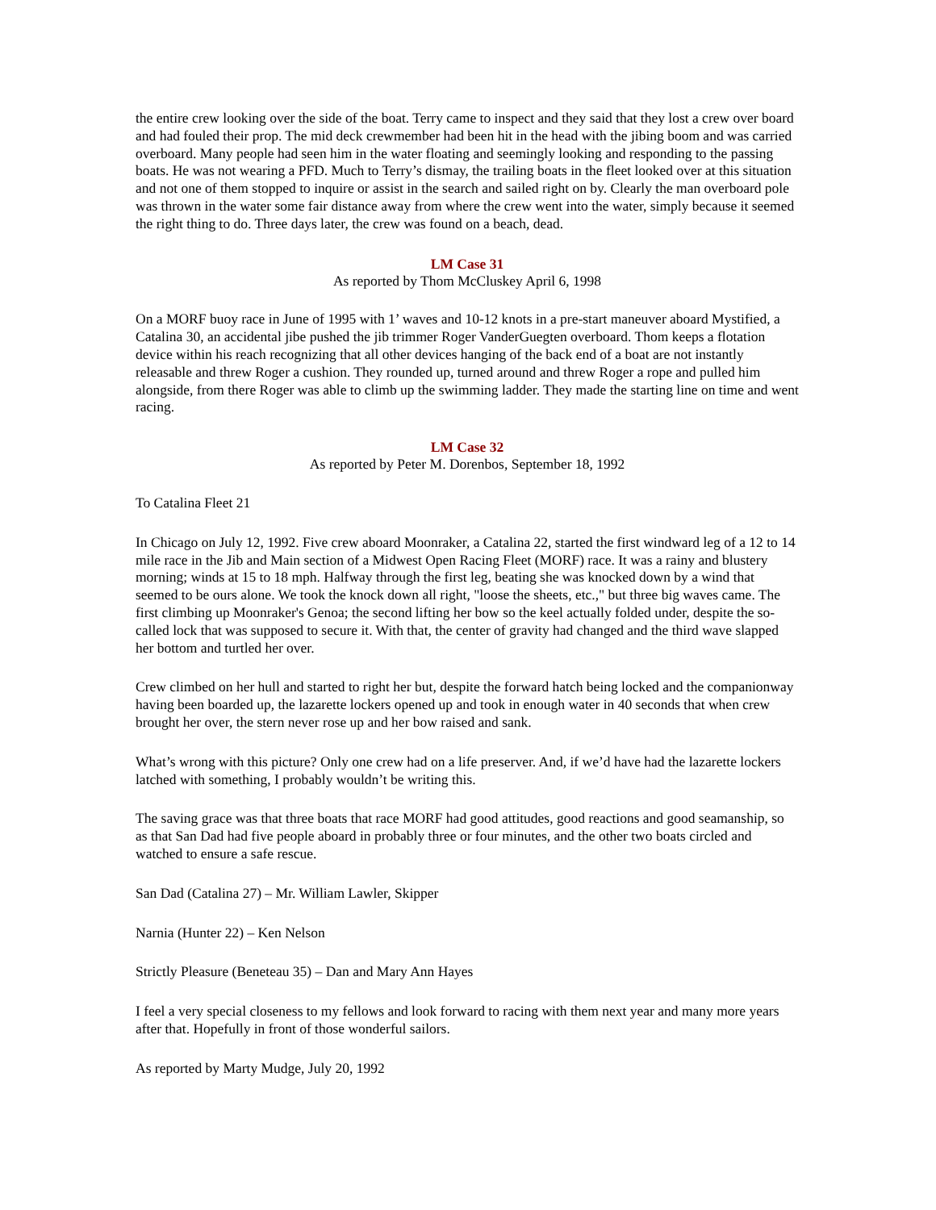the entire crew looking over the side of the boat. Terry came to inspect and they said that they lost a crew over board and had fouled their prop. The mid deck crewmember had been hit in the head with the jibing boom and was carried overboard. Many people had seen him in the water floating and seemingly looking and responding to the passing boats. He was not wearing a PFD. Much to Terry’s dismay, the trailing boats in the fleet looked over at this situation and not one of them stopped to inquire or assist in the search and sailed right on by. Clearly the man overboard pole was thrown in the water some fair distance away from where the crew went into the water, simply because it seemed the right thing to do. Three days later, the crew was found on a beach, dead.
LM Case 31
As reported by Thom McCluskey April 6, 1998
On a MORF buoy race in June of 1995 with 1’ waves and 10-12 knots in a pre-start maneuver aboard Mystified, a Catalina 30, an accidental jibe pushed the jib trimmer Roger VanderGuegten overboard. Thom keeps a flotation device within his reach recognizing that all other devices hanging of the back end of a boat are not instantly releasable and threw Roger a cushion. They rounded up, turned around and threw Roger a rope and pulled him alongside, from there Roger was able to climb up the swimming ladder. They made the starting line on time and went racing.
LM Case 32
As reported by Peter M. Dorenbos, September 18, 1992
To Catalina Fleet 21
In Chicago on July 12, 1992. Five crew aboard Moonraker, a Catalina 22, started the first windward leg of a 12 to 14 mile race in the Jib and Main section of a Midwest Open Racing Fleet (MORF) race. It was a rainy and blustery morning; winds at 15 to 18 mph. Halfway through the first leg, beating she was knocked down by a wind that seemed to be ours alone. We took the knock down all right, "loose the sheets, etc.," but three big waves came. The first climbing up Moonraker's Genoa; the second lifting her bow so the keel actually folded under, despite the so-called lock that was supposed to secure it. With that, the center of gravity had changed and the third wave slapped her bottom and turtled her over.
Crew climbed on her hull and started to right her but, despite the forward hatch being locked and the companionway having been boarded up, the lazarette lockers opened up and took in enough water in 40 seconds that when crew brought her over, the stern never rose up and her bow raised and sank.
What’s wrong with this picture? Only one crew had on a life preserver. And, if we’d have had the lazarette lockers latched with something, I probably wouldn’t be writing this.
The saving grace was that three boats that race MORF had good attitudes, good reactions and good seamanship, so as that San Dad had five people aboard in probably three or four minutes, and the other two boats circled and watched to ensure a safe rescue.
San Dad (Catalina 27) – Mr. William Lawler, Skipper
Narnia (Hunter 22) – Ken Nelson
Strictly Pleasure (Beneteau 35) – Dan and Mary Ann Hayes
I feel a very special closeness to my fellows and look forward to racing with them next year and many more years after that. Hopefully in front of those wonderful sailors.
As reported by Marty Mudge, July 20, 1992